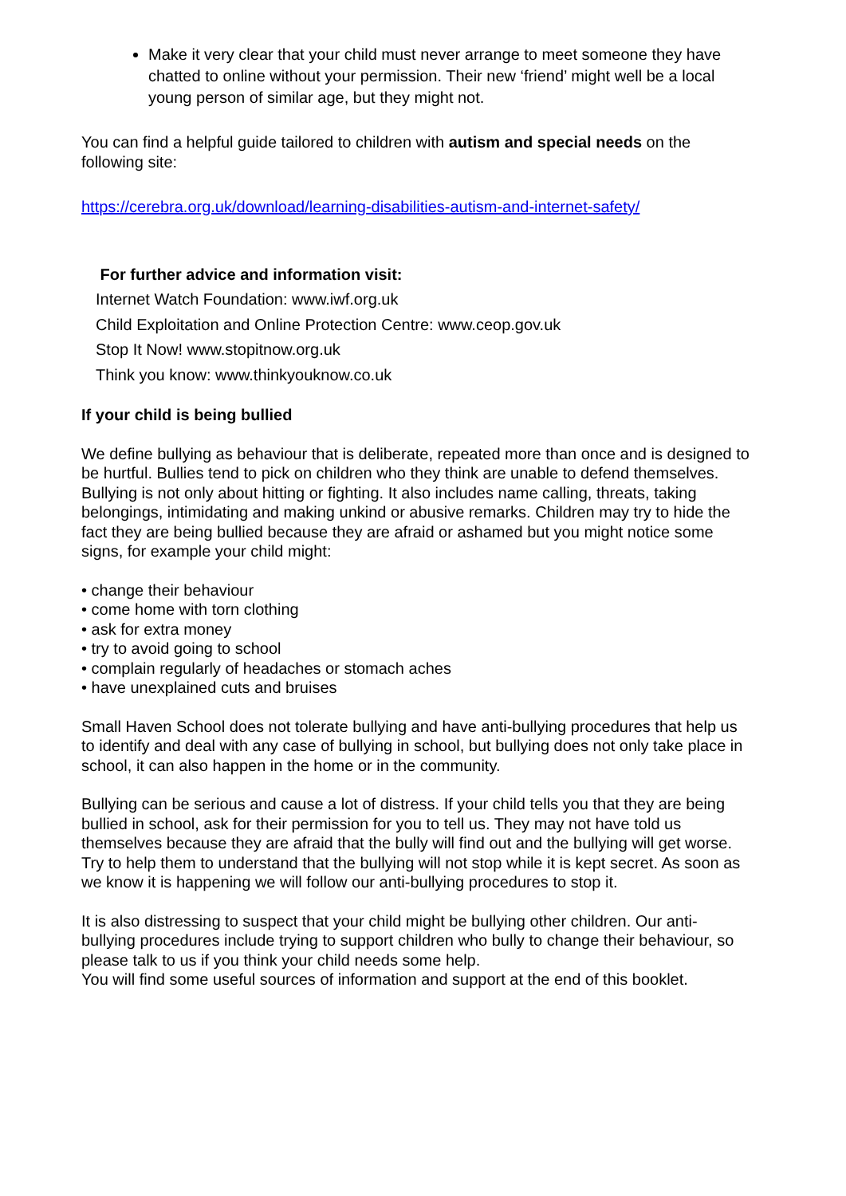Make it very clear that your child must never arrange to meet someone they have chatted to online without your permission. Their new ‘friend’ might well be a local young person of similar age, but they might not.
You can find a helpful guide tailored to children with autism and special needs on the following site:
https://cerebra.org.uk/download/learning-disabilities-autism-and-internet-safety/
For further advice and information visit:
Internet Watch Foundation: www.iwf.org.uk
Child Exploitation and Online Protection Centre: www.ceop.gov.uk
Stop It Now! www.stopitnow.org.uk
Think you know: www.thinkyouknow.co.uk
If your child is being bullied
We define bullying as behaviour that is deliberate, repeated more than once and is designed to be hurtful. Bullies tend to pick on children who they think are unable to defend themselves. Bullying is not only about hitting or fighting. It also includes name calling, threats, taking belongings, intimidating and making unkind or abusive remarks. Children may try to hide the fact they are being bullied because they are afraid or ashamed but you might notice some signs, for example your child might:
• change their behaviour
• come home with torn clothing
• ask for extra money
• try to avoid going to school
• complain regularly of headaches or stomach aches
• have unexplained cuts and bruises
Small Haven School does not tolerate bullying and have anti-bullying procedures that help us to identify and deal with any case of bullying in school, but bullying does not only take place in school, it can also happen in the home or in the community.
Bullying can be serious and cause a lot of distress. If your child tells you that they are being bullied in school, ask for their permission for you to tell us. They may not have told us themselves because they are afraid that the bully will find out and the bullying will get worse. Try to help them to understand that the bullying will not stop while it is kept secret. As soon as we know it is happening we will follow our anti-bullying procedures to stop it.
It is also distressing to suspect that your child might be bullying other children. Our anti-bullying procedures include trying to support children who bully to change their behaviour, so please talk to us if you think your child needs some help.
You will find some useful sources of information and support at the end of this booklet.